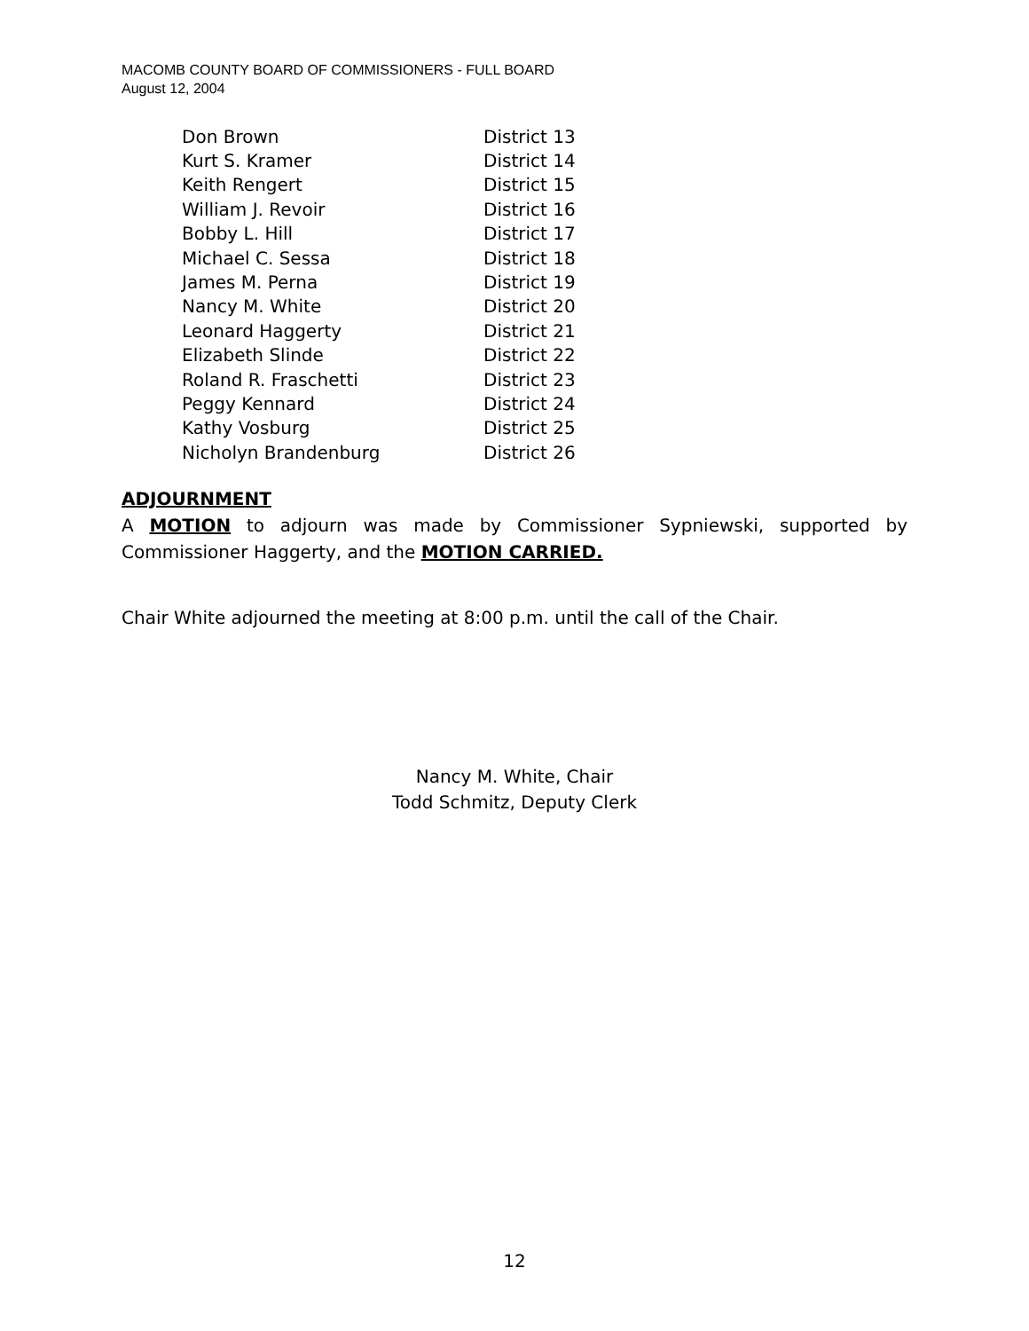MACOMB COUNTY BOARD OF COMMISSIONERS - FULL BOARD
August 12, 2004
| Don Brown | District 13 |
| Kurt S. Kramer | District 14 |
| Keith Rengert | District 15 |
| William J. Revoir | District 16 |
| Bobby L. Hill | District 17 |
| Michael C. Sessa | District 18 |
| James M. Perna | District 19 |
| Nancy M. White | District 20 |
| Leonard Haggerty | District 21 |
| Elizabeth Slinde | District 22 |
| Roland R. Fraschetti | District 23 |
| Peggy Kennard | District 24 |
| Kathy Vosburg | District 25 |
| Nicholyn Brandenburg | District 26 |
ADJOURNMENT
A MOTION to adjourn was made by Commissioner Sypniewski, supported by Commissioner Haggerty, and the MOTION CARRIED.
Chair White adjourned the meeting at 8:00 p.m. until the call of the Chair.
Nancy M. White, Chair
Todd Schmitz, Deputy Clerk
12